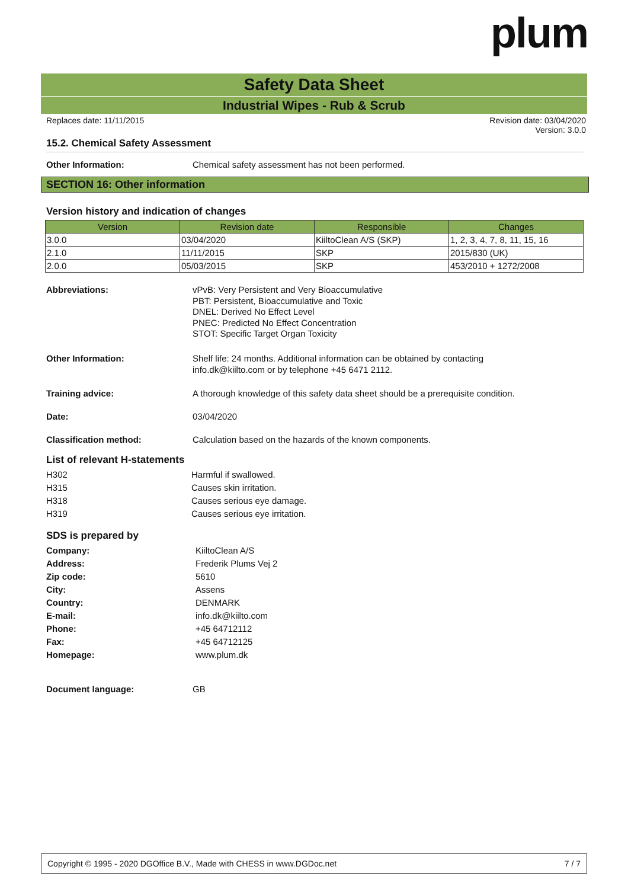plum
Safety Data Sheet
Industrial Wipes - Rub & Scrub
Revision date: 03/04/2020
Version: 3.0.0 Replaces date: 11/11/2015
15.2. Chemical Safety Assessment
Other Information: Chemical safety assessment has not been performed.
SECTION 16: Other information
Version history and indication of changes
| Version | Revision date | Responsible | Changes |
| --- | --- | --- | --- |
| 3.0.0 | 03/04/2020 | KiiltoClean A/S (SKP) | 1, 2, 3, 4, 7, 8, 11, 15, 16 |
| 2.1.0 | 11/11/2015 | SKP | 2015/830 (UK) |
| 2.0.0 | 05/03/2015 | SKP | 453/2010 + 1272/2008 |
Abbreviations: vPvB: Very Persistent and Very Bioaccumulative
PBT: Persistent, Bioaccumulative and Toxic
DNEL: Derived No Effect Level
PNEC: Predicted No Effect Concentration
STOT: Specific Target Organ Toxicity
Other Information: Shelf life: 24 months. Additional information can be obtained by contacting
info.dk@kiilto.com or by telephone +45 6471 2112.
Training advice: A thorough knowledge of this safety data sheet should be a prerequisite condition.
Date: 03/04/2020
Classification method: Calculation based on the hazards of the known components.
List of relevant H-statements
H302 Harmful if swallowed.
H315 Causes skin irritation.
H318 Causes serious eye damage.
H319 Causes serious eye irritation.
SDS is prepared by
Company: KiiltoClean A/S
Address: Frederik Plums Vej 2
Zip code: 5610
City: Assens
Country: DENMARK
E-mail: info.dk@kiilto.com
Phone: +45 64712112
Fax: +45 64712125
Homepage: www.plum.dk
Document language: GB
7 / 7 Copyright © 1995 - 2020 DGOffice B.V., Made with CHESS in www.DGDoc.net